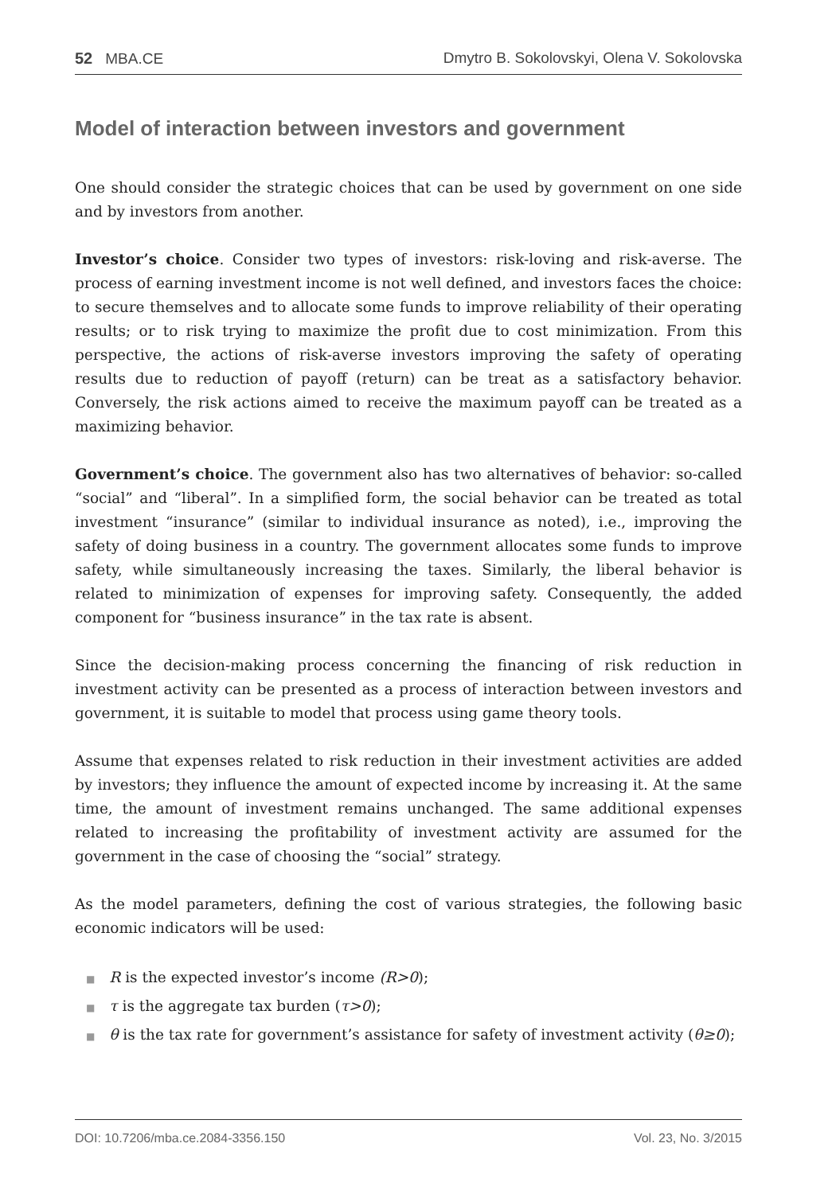52 MBA.CE Dmytro B. Sokolovskyi, Olena V. Sokolovska
Model of interaction between investors and government
One should consider the strategic choices that can be used by government on one side and by investors from another.
Investor’s choice. Consider two types of investors: risk-loving and risk-averse. The process of earning investment income is not well defined, and investors faces the choice: to secure themselves and to allocate some funds to improve reliability of their operating results; or to risk trying to maximize the profit due to cost minimization. From this perspective, the actions of risk-averse investors improving the safety of operating results due to reduction of payoff (return) can be treat as a satisfactory behavior. Conversely, the risk actions aimed to receive the maximum payoff can be treated as a maximizing behavior.
Government’s choice. The government also has two alternatives of behavior: so-called “social” and “liberal”. In a simplified form, the social behavior can be treated as total investment “insurance” (similar to individual insurance as noted), i.e., improving the safety of doing business in a country. The government allocates some funds to improve safety, while simultaneously increasing the taxes. Similarly, the liberal behavior is related to minimization of expenses for improving safety. Consequently, the added component for “business insurance” in the tax rate is absent.
Since the decision-making process concerning the financing of risk reduction in investment activity can be presented as a process of interaction between investors and government, it is suitable to model that process using game theory tools.
Assume that expenses related to risk reduction in their investment activities are added by investors; they influence the amount of expected income by increasing it. At the same time, the amount of investment remains unchanged. The same additional expenses related to increasing the profitability of investment activity are assumed for the government in the case of choosing the “social” strategy.
As the model parameters, defining the cost of various strategies, the following basic economic indicators will be used:
■ R is the expected investor’s income (R>0);
■ τ is the aggregate tax burden (τ>0);
■ θ is the tax rate for government’s assistance for safety of investment activity (θ≥0);
DOI: 10.7206/mba.ce.2084-3356.150
Vol. 23, No. 3/2015